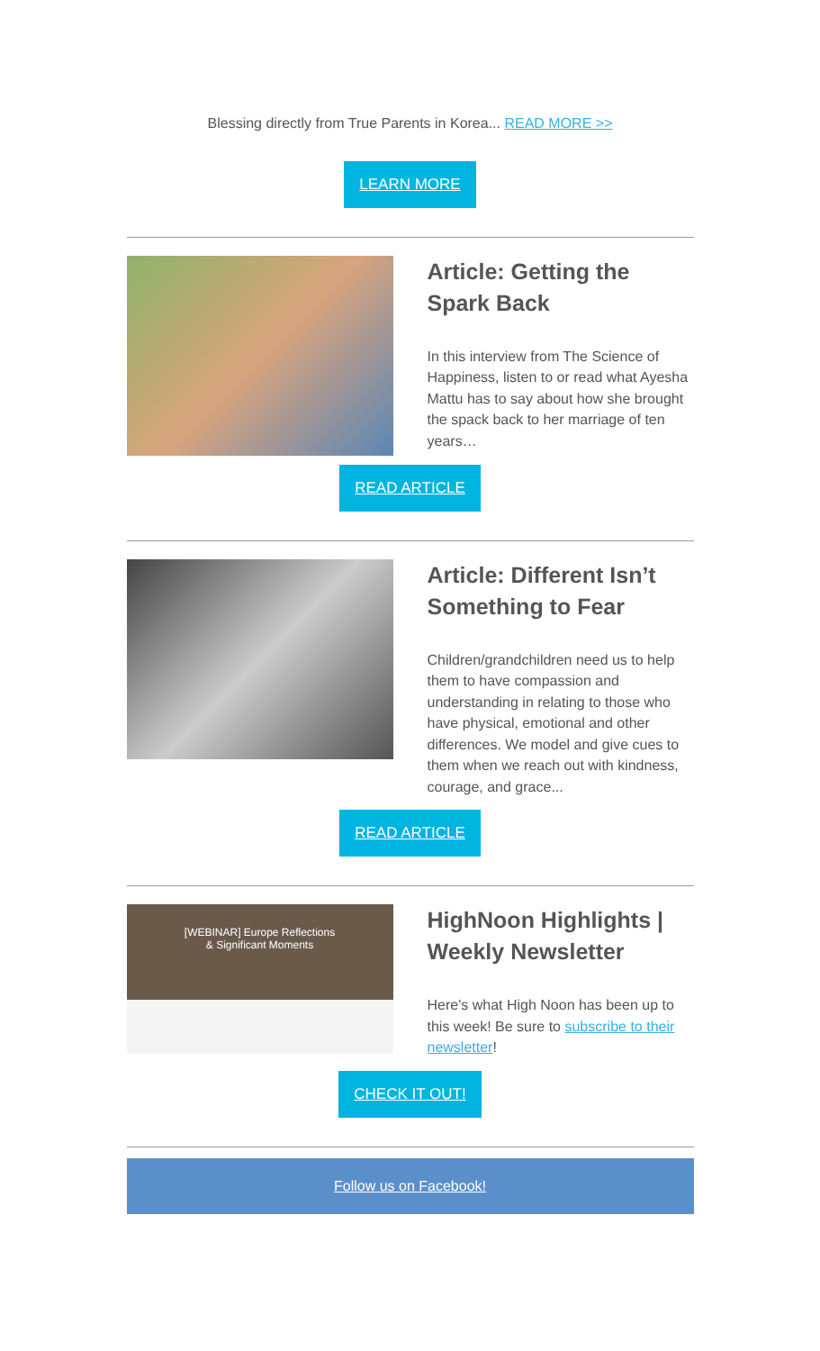Blessing directly from True Parents in Korea... READ MORE >>
LEARN MORE
Article: Getting the Spark Back
In this interview from The Science of Happiness, listen to or read what Ayesha Mattu has to say about how she brought the spack back to her marriage of ten years…
READ ARTICLE
Article: Different Isn’t Something to Fear
Children/grandchildren need us to help them to have compassion and understanding in relating to those who have physical, emotional and other differences. We model and give cues to them when we reach out with kindness, courage, and grace...
READ ARTICLE
[WEBINAR] Europe Reflections
& Significant Moments
HighNoon Highlights | Weekly Newsletter
Here's what High Noon has been up to this week! Be sure to subscribe to their newsletter!
CHECK IT OUT!
Follow us on Facebook!